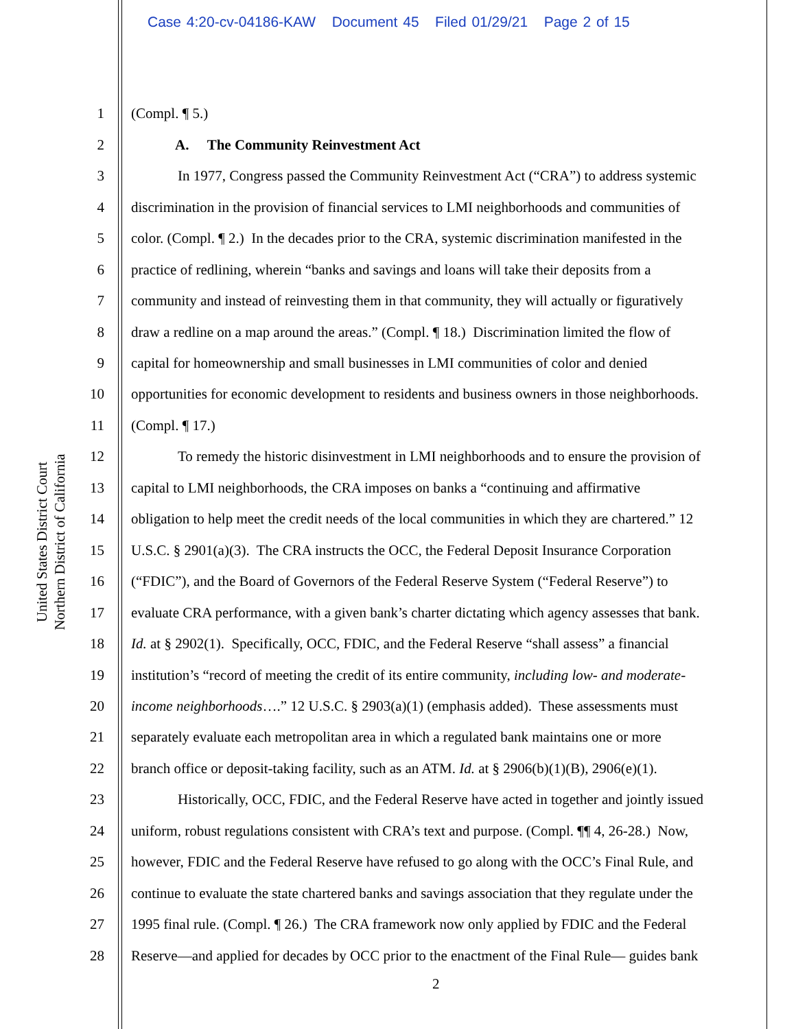Case 4:20-cv-04186-KAW Document 45 Filed 01/29/21 Page 2 of 15
United States District Court
Northern District of California
1 (Compl. ¶ 5.)
2 A. The Community Reinvestment Act
3 In 1977, Congress passed the Community Reinvestment Act (“CRA”) to address systemic
4 discrimination in the provision of financial services to LMI neighborhoods and communities of
5 color. (Compl. ¶ 2.) In the decades prior to the CRA, systemic discrimination manifested in the
6 practice of redlining, wherein “banks and savings and loans will take their deposits from a
7 community and instead of reinvesting them in that community, they will actually or figuratively
8 draw a redline on a map around the areas.” (Compl. ¶ 18.) Discrimination limited the flow of
9 capital for homeownership and small businesses in LMI communities of color and denied
10 opportunities for economic development to residents and business owners in those neighborhoods.
11 (Compl. ¶ 17.)
12 To remedy the historic disinvestment in LMI neighborhoods and to ensure the provision of
13 capital to LMI neighborhoods, the CRA imposes on banks a “continuing and affirmative
14 obligation to help meet the credit needs of the local communities in which they are chartered.” 12
15 U.S.C. § 2901(a)(3). The CRA instructs the OCC, the Federal Deposit Insurance Corporation
16 (“FDIC”), and the Board of Governors of the Federal Reserve System (“Federal Reserve”) to
17 evaluate CRA performance, with a given bank’s charter dictating which agency assesses that bank.
18 Id. at § 2902(1). Specifically, OCC, FDIC, and the Federal Reserve “shall assess” a financial
19 institution’s “record of meeting the credit of its entire community, including low- and moderate-
20 income neighborhoods….” 12 U.S.C. § 2903(a)(1) (emphasis added). These assessments must
21 separately evaluate each metropolitan area in which a regulated bank maintains one or more
22 branch office or deposit-taking facility, such as an ATM. Id. at § 2906(b)(1)(B), 2906(e)(1).
23 Historically, OCC, FDIC, and the Federal Reserve have acted in together and jointly issued
24 uniform, robust regulations consistent with CRA’s text and purpose. (Compl. ¶¶ 4, 26-28.) Now,
25 however, FDIC and the Federal Reserve have refused to go along with the OCC’s Final Rule, and
26 continue to evaluate the state chartered banks and savings association that they regulate under the
27 1995 final rule. (Compl. ¶ 26.) The CRA framework now only applied by FDIC and the Federal
28 Reserve—and applied for decades by OCC prior to the enactment of the Final Rule— guides bank
2